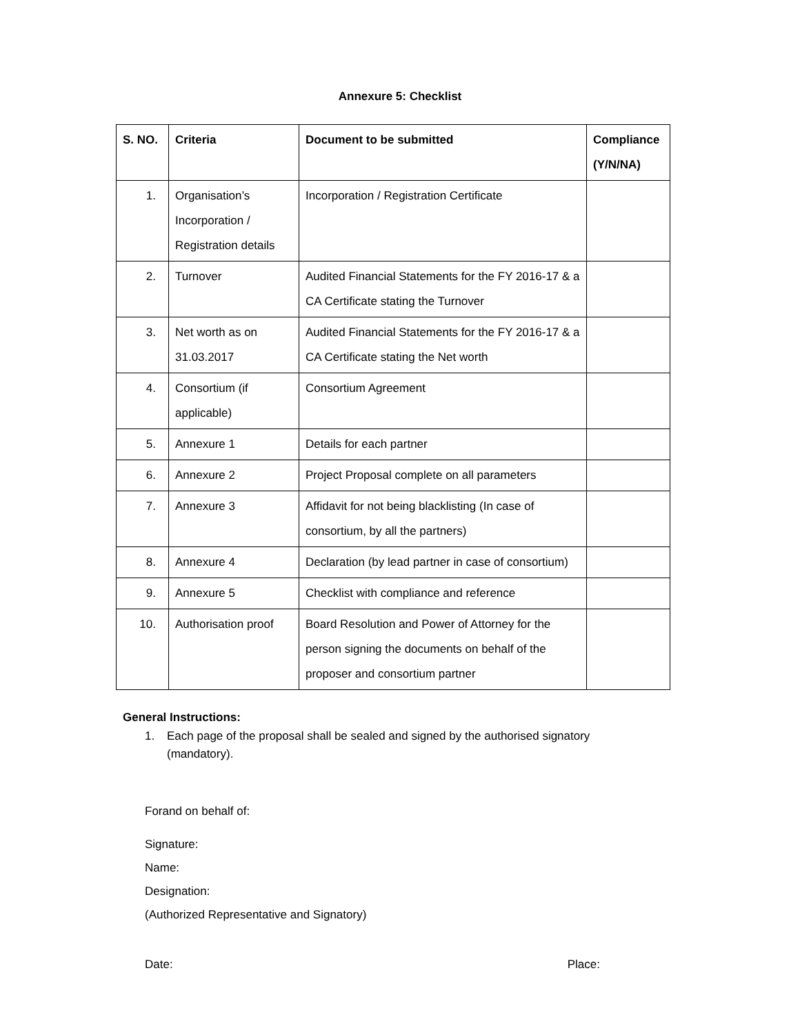Annexure 5: Checklist
| S. NO. | Criteria | Document to be submitted | Compliance (Y/N/NA) |
| --- | --- | --- | --- |
| 1. | Organisation’s Incorporation / Registration details | Incorporation / Registration Certificate | |
| 2. | Turnover | Audited Financial Statements for the FY 2016-17 & a CA Certificate stating the Turnover | |
| 3. | Net worth as on 31.03.2017 | Audited Financial Statements for the FY 2016-17 & a CA Certificate stating the Net worth | |
| 4. | Consortium (if applicable) | Consortium Agreement | |
| 5. | Annexure 1 | Details for each partner | |
| 6. | Annexure 2 | Project Proposal complete on all parameters | |
| 7. | Annexure 3 | Affidavit for not being blacklisting (In case of consortium, by all the partners) | |
| 8. | Annexure 4 | Declaration (by lead partner in case of consortium) | |
| 9. | Annexure 5 | Checklist with compliance and reference | |
| 10. | Authorisation proof | Board Resolution and Power of Attorney for the person signing the documents on behalf of the proposer and consortium partner | |
General Instructions:
1. Each page of the proposal shall be sealed and signed by the authorised signatory (mandatory).
Forand on behalf of:
Signature:
Name:
Designation:
(Authorized Representative and Signatory)
Date: Place: